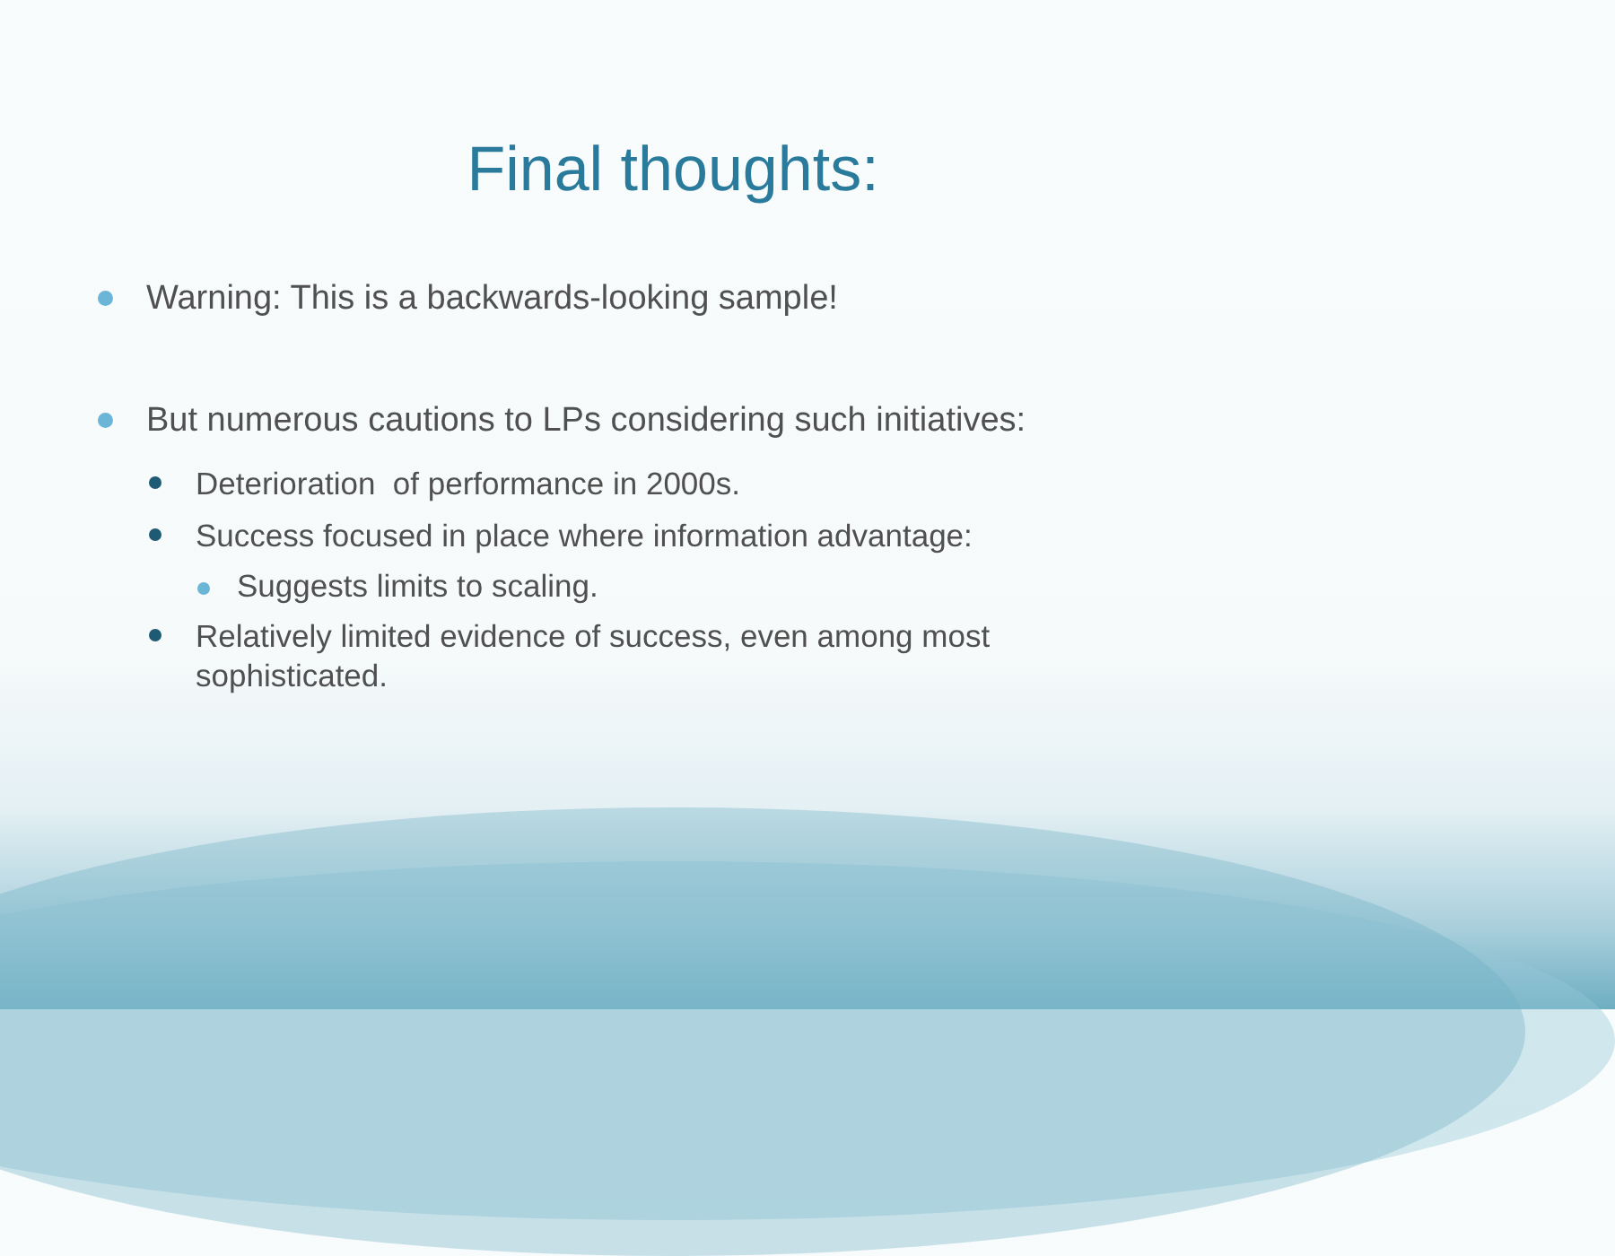Final thoughts:
Warning: This is a backwards-looking sample!
But numerous cautions to LPs considering such initiatives:
Deterioration of performance in 2000s.
Success focused in place where information advantage:
Suggests limits to scaling.
Relatively limited evidence of success, even among most sophisticated.